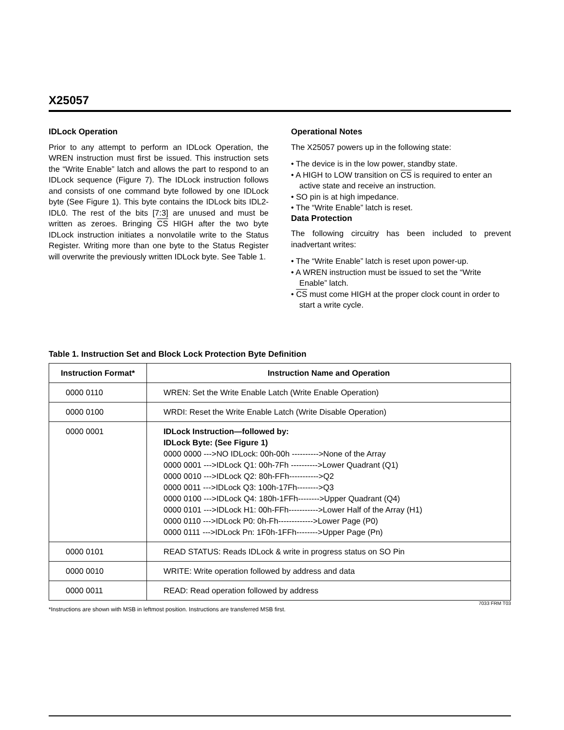X25057
IDLock Operation
Prior to any attempt to perform an IDLock Operation, the WREN instruction must first be issued. This instruction sets the “Write Enable” latch and allows the part to respond to an IDLock sequence (Figure 7). The IDLock instruction follows and consists of one command byte followed by one IDLock byte (See Figure 1). This byte contains the IDLock bits IDL2-IDL0. The rest of the bits [7:3] are unused and must be written as zeroes. Bringing CS HIGH after the two byte IDLock instruction initiates a nonvolatile write to the Status Register. Writing more than one byte to the Status Register will overwrite the previously written IDLock byte. See Table 1.
Operational Notes
The X25057 powers up in the following state:
• The device is in the low power, standby state.
• A HIGH to LOW transition on CS is required to enter an active state and receive an instruction.
• SO pin is at high impedance.
• The “Write Enable” latch is reset.
Data Protection
The following circuitry has been included to prevent inadvertant writes:
• The “Write Enable” latch is reset upon power-up.
• A WREN instruction must be issued to set the “Write Enable” latch.
• CS must come HIGH at the proper clock count in order to start a write cycle.
Table 1. Instruction Set and Block Lock Protection Byte Definition
| Instruction Format* | Instruction Name and Operation |
| --- | --- |
| 0000 0110 | WREN: Set the Write Enable Latch (Write Enable Operation) |
| 0000 0100 | WRDI: Reset the Write Enable Latch (Write Disable Operation) |
| 0000 0001 | IDLock Instruction—followed by: IDLock Byte: (See Figure 1) 0000 0000 --->NO IDLock: 00h-00h ---------->None of the Array 0000 0001 --->IDLock Q1: 00h-7Fh ---------->Lower Quadrant (Q1) 0000 0010 --->IDLock Q2: 80h-FFh----------->Q2 0000 0011 --->IDLock Q3: 100h-17Fh-------->Q3 0000 0100 --->IDLock Q4: 180h-1FFh-------->Upper Quadrant (Q4) 0000 0101 --->IDLock H1: 00h-FFh----------->Lower Half of the Array (H1) 0000 0110 --->IDLock P0: 0h-Fh------------->Lower Page (P0) 0000 0111 --->IDLock Pn: 1F0h-1FFh-------->Upper Page (Pn) |
| 0000 0101 | READ STATUS: Reads IDLock & write in progress status on SO Pin |
| 0000 0010 | WRITE: Write operation followed by address and data |
| 0000 0011 | READ: Read operation followed by address |
7033 FRM T03
*Instructions are shown with MSB in leftmost position. Instructions are transferred MSB first.